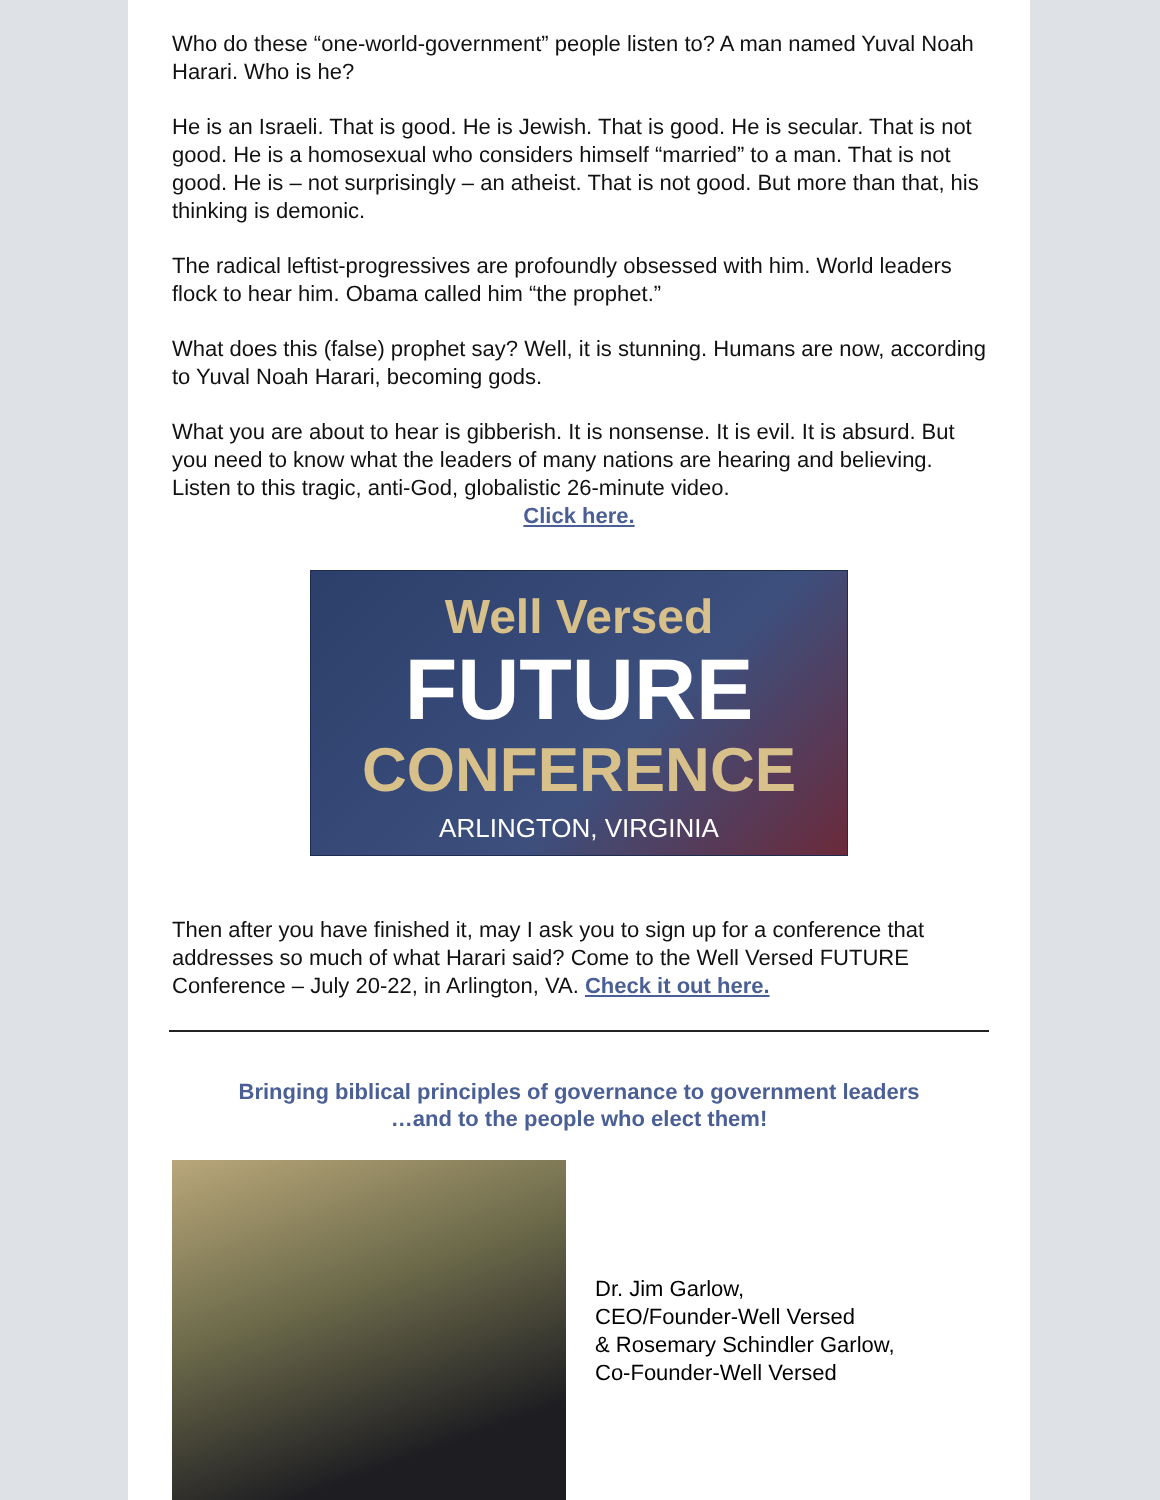Who do these “one-world-government” people listen to? A man named Yuval Noah Harari. Who is he?
He is an Israeli. That is good. He is Jewish. That is good. He is secular. That is not good. He is a homosexual who considers himself “married” to a man. That is not good. He is – not surprisingly – an atheist. That is not good. But more than that, his thinking is demonic.
The radical leftist-progressives are profoundly obsessed with him. World leaders flock to hear him. Obama called him “the prophet.”
What does this (false) prophet say? Well, it is stunning. Humans are now, according to Yuval Noah Harari, becoming gods.
What you are about to hear is gibberish. It is nonsense. It is evil. It is absurd. But you need to know what the leaders of many nations are hearing and believing. Listen to this tragic, anti-God, globalistic 26-minute video.
Click here.
Well Versed
FUTURE
CONFERENCE
ARLINGTON, VIRGINIA
Then after you have finished it, may I ask you to sign up for a conference that addresses so much of what Harari said? Come to the Well Versed FUTURE Conference – July 20-22, in Arlington, VA. Check it out here.
Bringing biblical principles of governance to government leaders
…and to the people who elect them!
Dr. Jim Garlow,
CEO/Founder-Well Versed
& Rosemary Schindler Garlow,
Co-Founder-Well Versed